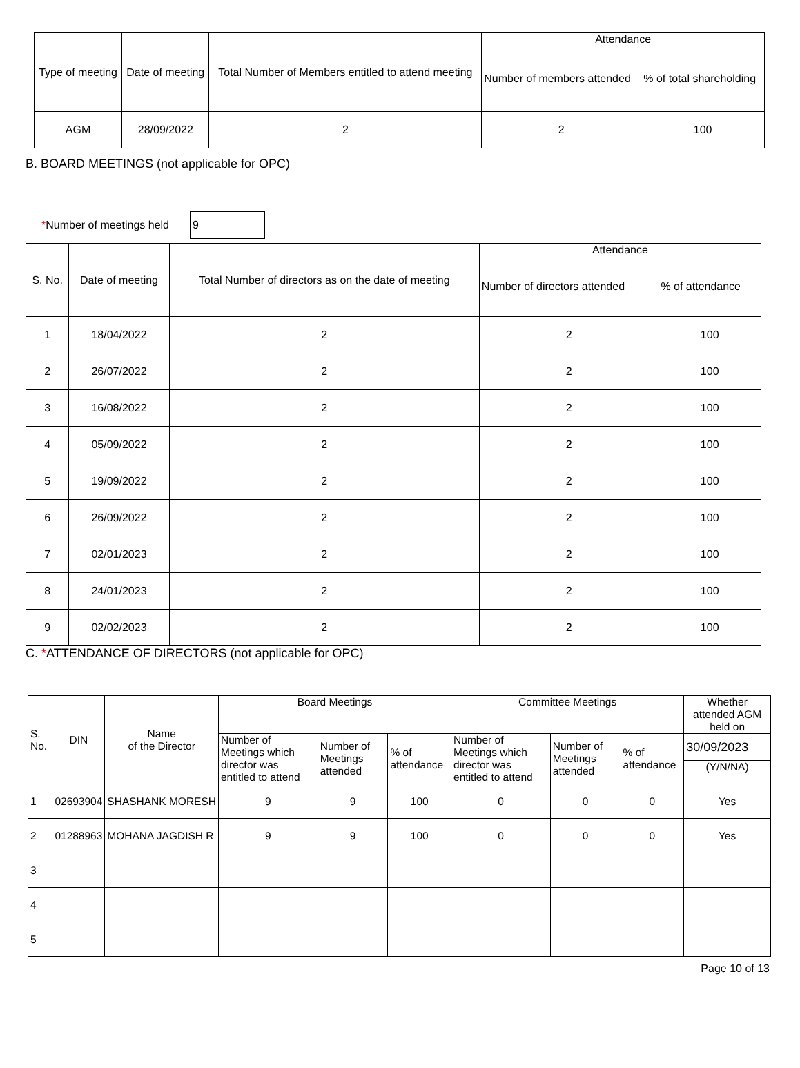| Type of meeting | Date of meeting | Total Number of Members entitled to attend meeting | Attendance | |
| --- | --- | --- | --- | --- |
| | | | Number of members attended | % of total shareholding |
| AGM | 28/09/2022 | 2 | 2 | 100 |
B. BOARD MEETINGS (not applicable for OPC)
*Number of meetings held
9
| S. No. | Date of meeting | Total Number of directors as on the date of meeting | Attendance | |
| --- | --- | --- | --- | --- |
| | | | Number of directors attended | % of attendance |
| 1 | 18/04/2022 | 2 | 2 | 100 |
| 2 | 26/07/2022 | 2 | 2 | 100 |
| 3 | 16/08/2022 | 2 | 2 | 100 |
| 4 | 05/09/2022 | 2 | 2 | 100 |
| 5 | 19/09/2022 | 2 | 2 | 100 |
| 6 | 26/09/2022 | 2 | 2 | 100 |
| 7 | 02/01/2023 | 2 | 2 | 100 |
| 8 | 24/01/2023 | 2 | 2 | 100 |
| 9 | 02/02/2023 | 2 | 2 | 100 |
C. *ATTENDANCE OF DIRECTORS (not applicable for OPC)
| S. No. | DIN | Name of the Director | Board Meetings | | | Committee Meetings | | | Whether attended AGM held on |
| --- | --- | --- | --- | --- | --- | --- | --- | --- | --- |
| | | | Number of Meetings which director was entitled to attend | Number of Meetings attended | % of attendance | Number of Meetings which director was entitled to attend | Number of Meetings attended | % of attendance | 30/09/2023 |
| | | | | | | | | | (Y/N/NA) |
| 1 | 02693904 | SHASHANK MORESH | 9 | 9 | 100 | 0 | 0 | 0 | Yes |
| 2 | 01288963 | MOHANA JAGDISH R | 9 | 9 | 100 | 0 | 0 | 0 | Yes |
| 3 | | | | | | | | | |
| 4 | | | | | | | | | |
| 5 | | | | | | | | | |
Page 10 of 13